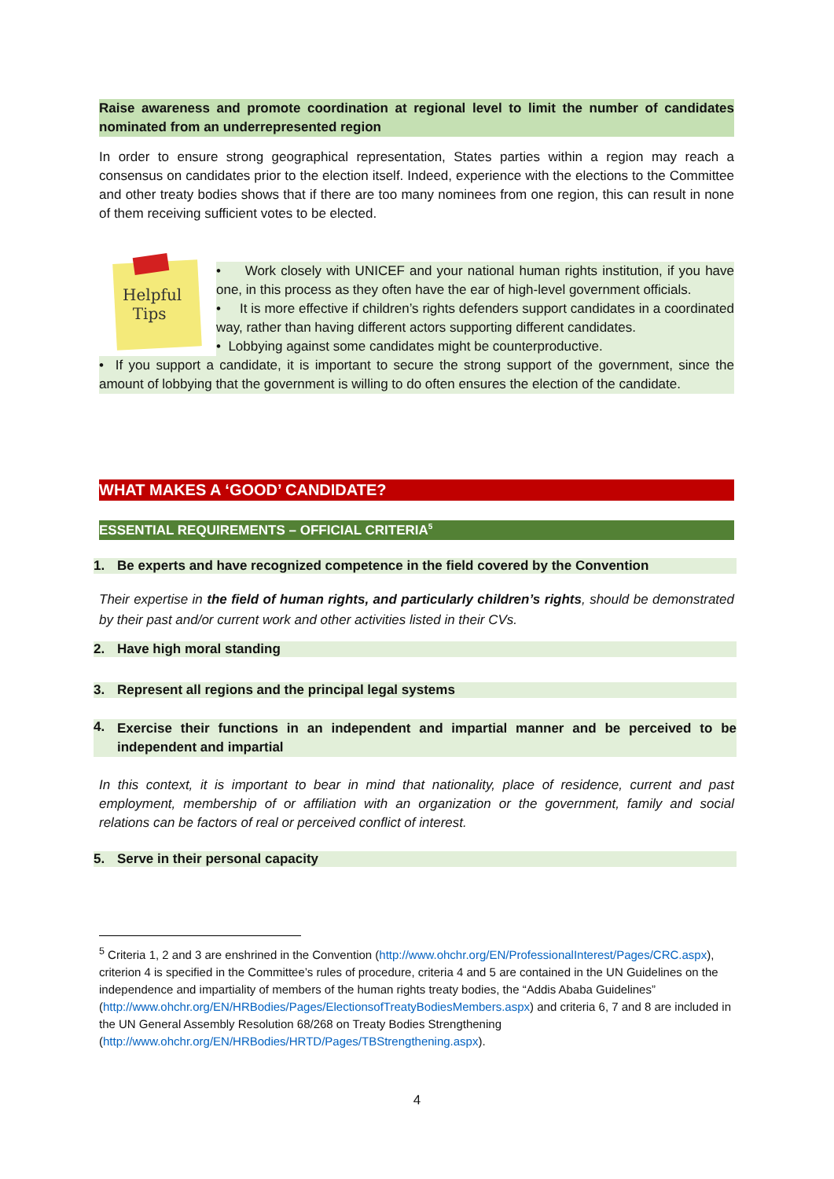Raise awareness and promote coordination at regional level to limit the number of candidates nominated from an underrepresented region
In order to ensure strong geographical representation, States parties within a region may reach a consensus on candidates prior to the election itself. Indeed, experience with the elections to the Committee and other treaty bodies shows that if there are too many nominees from one region, this can result in none of them receiving sufficient votes to be elected.
Helpful
Tips
• Work closely with UNICEF and your national human rights institution, if you have one, in this process as they often have the ear of high-level government officials.
• It is more effective if children’s rights defenders support candidates in a coordinated way, rather than having different actors supporting different candidates.
• Lobbying against some candidates might be counterproductive.
• If you support a candidate, it is important to secure the strong support of the government, since the amount of lobbying that the government is willing to do often ensures the election of the candidate.
WHAT MAKES A ‘GOOD’ CANDIDATE?
ESSENTIAL REQUIREMENTS – OFFICIAL CRITERIA<sup>5</sup>
1. Be experts and have recognized competence in the field covered by the Convention
Their expertise in the field of human rights, and particularly children’s rights, should be demonstrated by their past and/or current work and other activities listed in their CVs.
2. Have high moral standing
3. Represent all regions and the principal legal systems
4.
Exercise their functions in an independent and impartial manner and be perceived to be independent and impartial
In this context, it is important to bear in mind that nationality, place of residence, current and past employment, membership of or affiliation with an organization or the government, family and social relations can be factors of real or perceived conflict of interest.
5. Serve in their personal capacity
<sup>5</sup> Criteria 1, 2 and 3 are enshrined in the Convention (http://www.ohchr.org/EN/ProfessionalInterest/Pages/CRC.aspx), criterion 4 is specified in the Committee’s rules of procedure, criteria 4 and 5 are contained in the UN Guidelines on the independence and impartiality of members of the human rights treaty bodies, the “Addis Ababa Guidelines” (http://www.ohchr.org/EN/HRBodies/Pages/ElectionsofTreatyBodiesMembers.aspx) and criteria 6, 7 and 8 are included in the UN General Assembly Resolution 68/268 on Treaty Bodies Strengthening (http://www.ohchr.org/EN/HRBodies/HRTD/Pages/TBStrengthening.aspx).
4